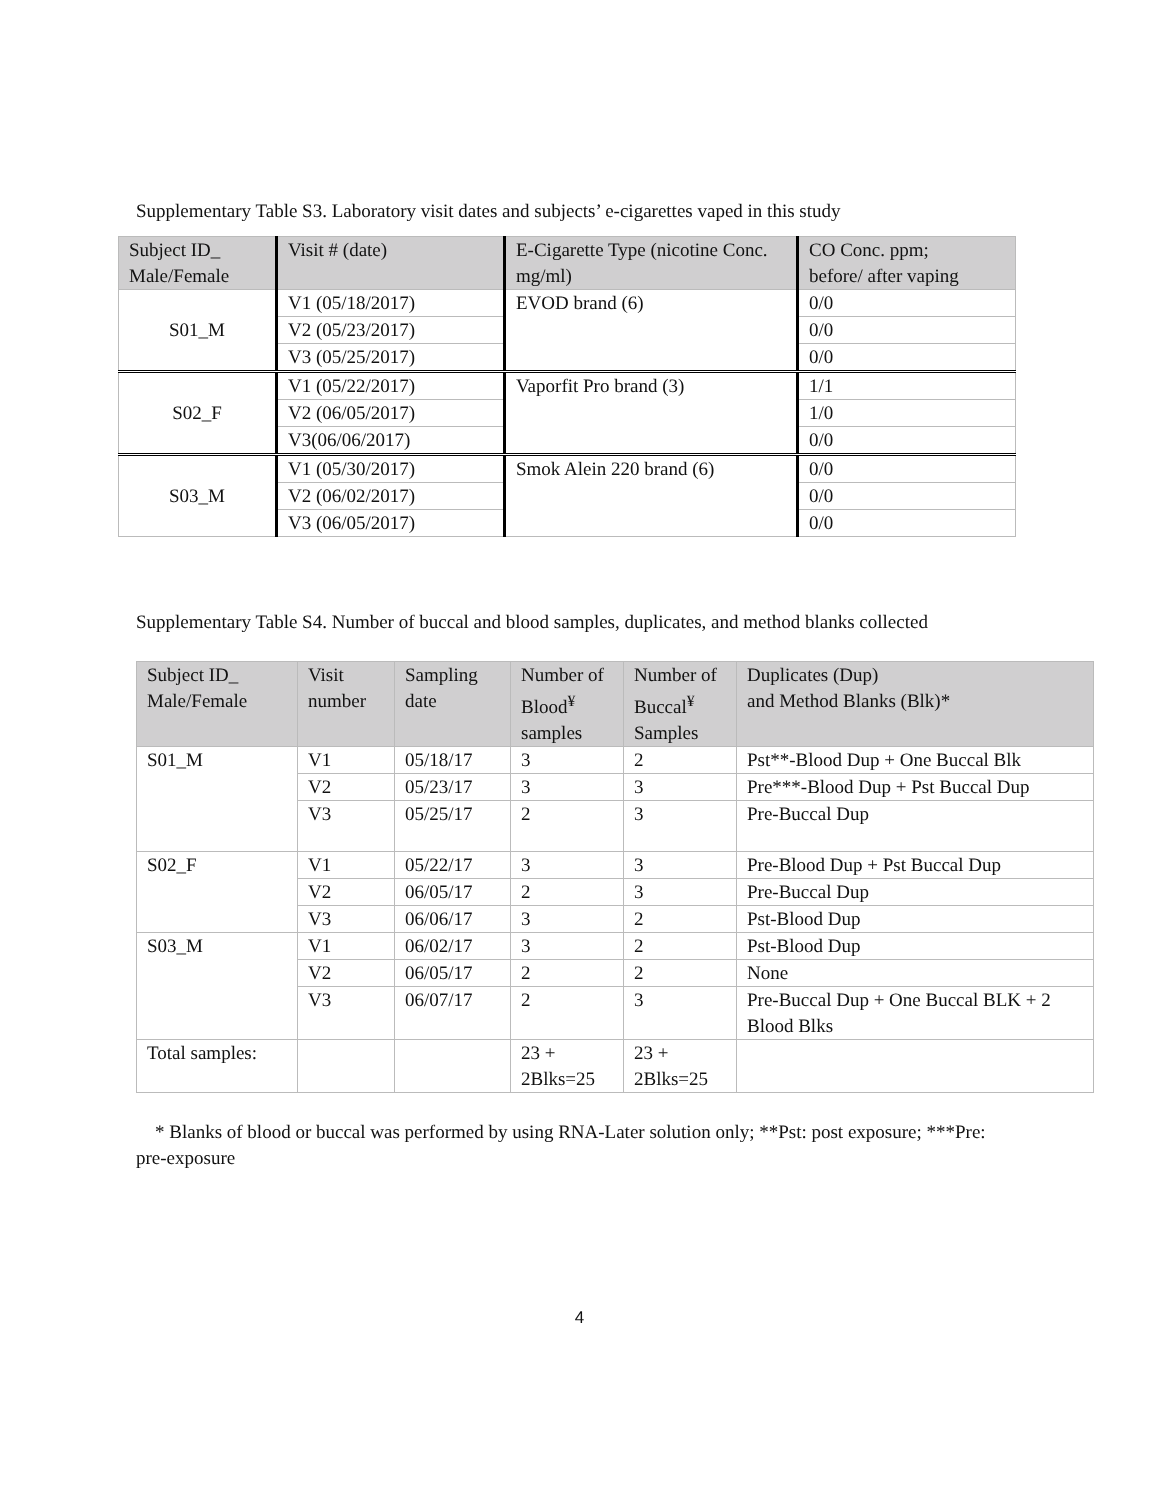Supplementary Table S3. Laboratory visit dates and subjects’ e-cigarettes vaped in this study
| Subject ID_ Male/Female | Visit # (date) | E-Cigarette Type (nicotine Conc. mg/ml) | CO Conc. ppm; before/ after vaping |
| --- | --- | --- | --- |
| S01_M | V1 (05/18/2017) | EVOD brand (6) | 0/0 |
| | V2 (05/23/2017) | | 0/0 |
| | V3 (05/25/2017) | | 0/0 |
| S02_F | V1 (05/22/2017) | Vaporfit Pro brand (3) | 1/1 |
| | V2 (06/05/2017) | | 1/0 |
| | V3(06/06/2017) | | 0/0 |
| S03_M | V1 (05/30/2017) | Smok Alein 220 brand (6) | 0/0 |
| | V2 (06/02/2017) | | 0/0 |
| | V3 (06/05/2017) | | 0/0 |
Supplementary Table S4. Number of buccal and blood samples, duplicates, and method blanks collected
| Subject ID_ Male/Female | Visit number | Sampling date | Number of Blood<sup>¥</sup> samples | Number of Buccal<sup>¥</sup> Samples | Duplicates (Dup) and Method Blanks (Blk)* |
| --- | --- | --- | --- | --- | --- |
| S01_M | V1 | 05/18/17 | 3 | 2 | Pst**-Blood Dup + One Buccal Blk |
| | V2 | 05/23/17 | 3 | 3 | Pre***-Blood Dup + Pst Buccal Dup |
| | V3 | 05/25/17 | 2 | 3 | Pre-Buccal Dup |
| S02_F | V1 | 05/22/17 | 3 | 3 | Pre-Blood Dup + Pst Buccal Dup |
| | V2 | 06/05/17 | 2 | 3 | Pre-Buccal Dup |
| | V3 | 06/06/17 | 3 | 2 | Pst-Blood Dup |
| S03_M | V1 | 06/02/17 | 3 | 2 | Pst-Blood Dup |
| | V2 | 06/05/17 | 2 | 2 | None |
| | V3 | 06/07/17 | 2 | 3 | Pre-Buccal Dup + One Buccal BLK + 2 Blood Blks |
| Total samples: | | | 23 + 2Blks=25 | 23 + 2Blks=25 | |
* Blanks of blood or buccal was performed by using RNA-Later solution only; **Pst: post exposure; ***Pre: pre-exposure
4